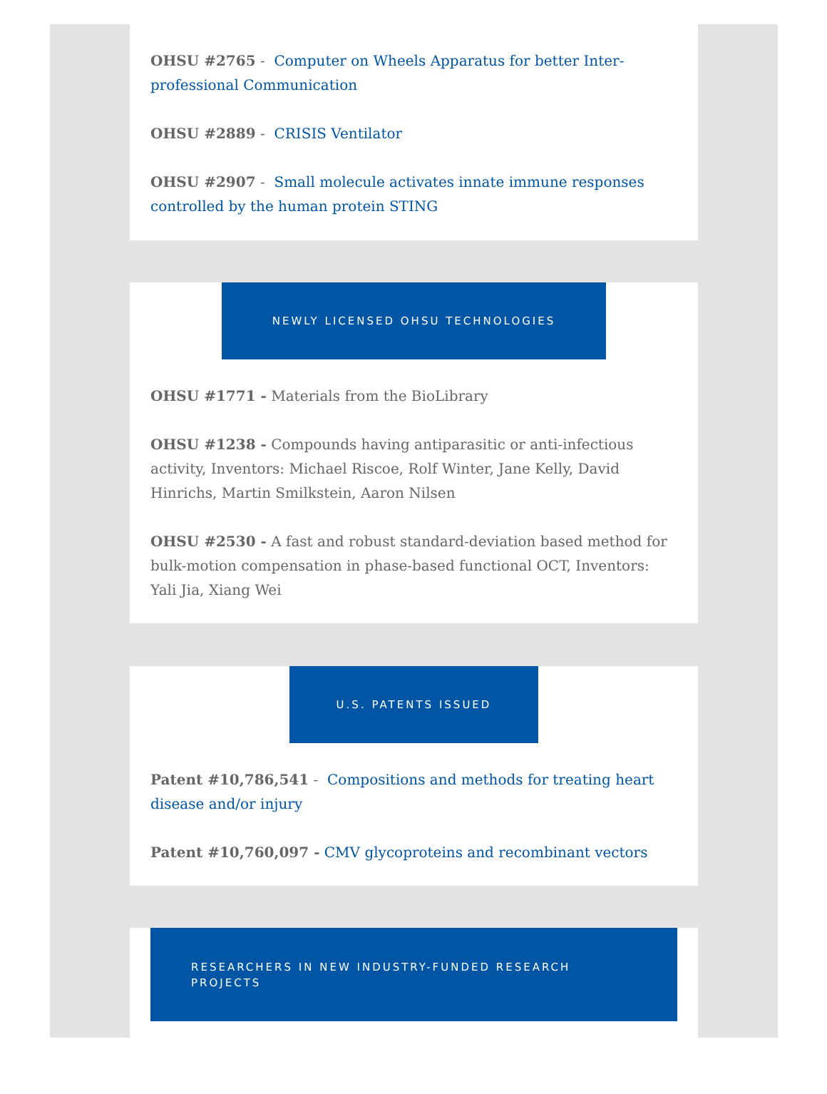OHSU #2765 - Computer on Wheels Apparatus for better Inter-professional Communication
OHSU #2889 - CRISIS Ventilator
OHSU #2907 - Small molecule activates innate immune responses controlled by the human protein STING
NEWLY LICENSED OHSU TECHNOLOGIES
OHSU #1771 - Materials from the BioLibrary
OHSU #1238 - Compounds having antiparasitic or anti-infectious activity, Inventors: Michael Riscoe, Rolf Winter, Jane Kelly, David Hinrichs, Martin Smilkstein, Aaron Nilsen
OHSU #2530 - A fast and robust standard-deviation based method for bulk-motion compensation in phase-based functional OCT, Inventors: Yali Jia, Xiang Wei
U.S. PATENTS ISSUED
Patent #10,786,541 - Compositions and methods for treating heart disease and/or injury
Patent #10,760,097 - CMV glycoproteins and recombinant vectors
RESEARCHERS IN NEW INDUSTRY-FUNDED RESEARCH PROJECTS